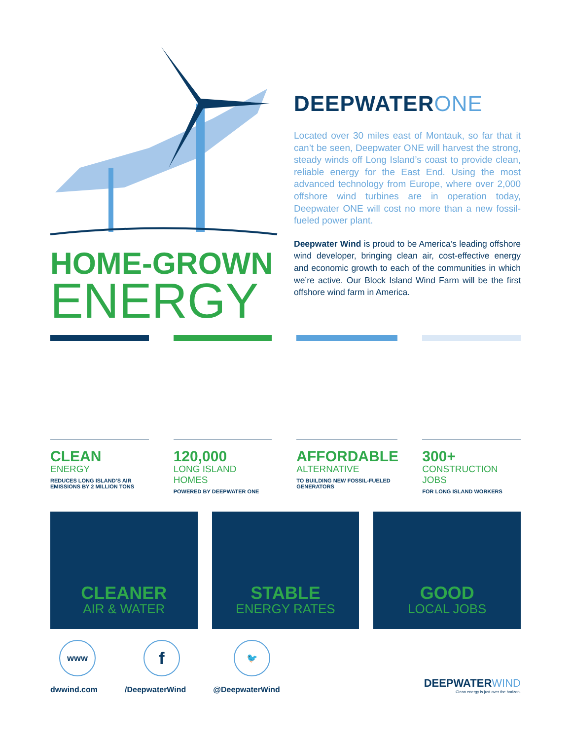HOME-GROWN
ENERGY
DEEPWATERONE
Located over 30 miles east of Montauk, so far that it can’t be seen, Deepwater ONE will harvest the strong, steady winds off Long Island’s coast to provide clean, reliable energy for the East End. Using the most advanced technology from Europe, where over 2,000 offshore wind turbines are in operation today, Deepwater ONE will cost no more than a new fossil-fueled power plant.
Deepwater Wind is proud to be America’s leading offshore wind developer, bringing clean air, cost-effective energy and economic growth to each of the communities in which we’re active. Our Block Island Wind Farm will be the first offshore wind farm in America.
CLEAN
ENERGY
REDUCES LONG ISLAND’S AIR EMISSIONS BY 2 MILLION TONS
120,000
LONG ISLAND HOMES
POWERED BY DEEPWATER ONE
AFFORDABLE
ALTERNATIVE
TO BUILDING NEW FOSSIL-FUELED GENERATORS
300+
CONSTRUCTION JOBS
FOR LONG ISLAND WORKERS
CLEANER
AIR & WATER
STABLE
ENERGY RATES
GOOD
LOCAL JOBS
www
dwwind.com
f
/DeepwaterWind
🐦
@DeepwaterWind
DEEPWATERWIND
Clean energy is just over the horizon.